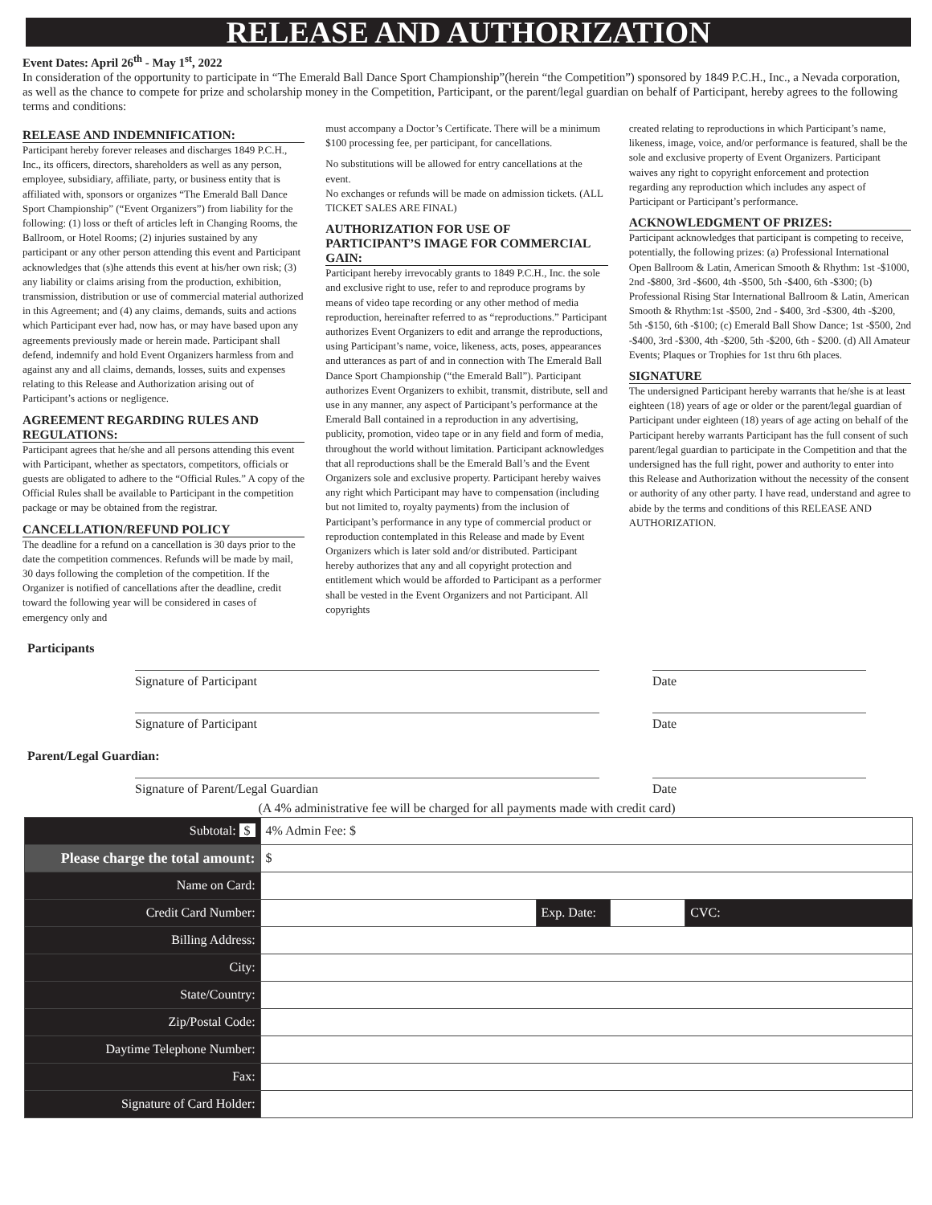RELEASE AND AUTHORIZATION
Event Dates: April 26<sup>th</sup> - May 1<sup>st</sup>, 2022
In consideration of the opportunity to participate in “The Emerald Ball Dance Sport Championship”(herein “the Competition”) sponsored by 1849 P.C.H., Inc., a Nevada corporation, as well as the chance to compete for prize and scholarship money in the Competition, Participant, or the parent/legal guardian on behalf of Participant, hereby agrees to the following terms and conditions:
RELEASE AND INDEMNIFICATION:
Participant hereby forever releases and discharges 1849 P.C.H., Inc., its officers, directors, shareholders as well as any person, employee, subsidiary, affiliate, party, or business entity that is affiliated with, sponsors or organizes “The Emerald Ball Dance Sport Championship” (“Event Organizers”) from liability for the following: (1) loss or theft of articles left in Changing Rooms, the Ballroom, or Hotel Rooms; (2) injuries sustained by any participant or any other person attending this event and Participant acknowledges that (s)he attends this event at his/her own risk; (3) any liability or claims arising from the production, exhibition, transmission, distribution or use of commercial material authorized in this Agreement; and (4) any claims, demands, suits and actions which Participant ever had, now has, or may have based upon any agreements previously made or herein made. Participant shall defend, indemnify and hold Event Organizers harmless from and against any and all claims, demands, losses, suits and expenses relating to this Release and Authorization arising out of Participant’s actions or negligence.
AGREEMENT REGARDING RULES AND REGULATIONS:
Participant agrees that he/she and all persons attending this event with Participant, whether as spectators, competitors, officials or guests are obligated to adhere to the “Official Rules.” A copy of the Official Rules shall be available to Participant in the competition package or may be obtained from the registrar.
CANCELLATION/REFUND POLICY
The deadline for a refund on a cancellation is 30 days prior to the date the competition commences. Refunds will be made by mail, 30 days following the completion of the competition. If the Organizer is notified of cancellations after the deadline, credit toward the following year will be considered in cases of emergency only and
must accompany a Doctor’s Certificate. There will be a minimum $100 processing fee, per participant, for cancellations.
No substitutions will be allowed for entry cancellations at the event.
No exchanges or refunds will be made on admission tickets. (ALL TICKET SALES ARE FINAL)
AUTHORIZATION FOR USE OF PARTICIPANT’S IMAGE FOR COMMERCIAL GAIN:
Participant hereby irrevocably grants to 1849 P.C.H., Inc. the sole and exclusive right to use, refer to and reproduce programs by means of video tape recording or any other method of media reproduction, hereinafter referred to as “reproductions.” Participant authorizes Event Organizers to edit and arrange the reproductions, using Participant’s name, voice, likeness, acts, poses, appearances and utterances as part of and in connection with The Emerald Ball Dance Sport Championship (“the Emerald Ball”). Participant authorizes Event Organizers to exhibit, transmit, distribute, sell and use in any manner, any aspect of Participant’s performance at the Emerald Ball contained in a reproduction in any advertising, publicity, promotion, video tape or in any field and form of media, throughout the world without limitation. Participant acknowledges that all reproductions shall be the Emerald Ball’s and the Event Organizers sole and exclusive property. Participant hereby waives any right which Participant may have to compensation (including but not limited to, royalty payments) from the inclusion of Participant’s performance in any type of commercial product or reproduction contemplated in this Release and made by Event Organizers which is later sold and/or distributed. Participant hereby authorizes that any and all copyright protection and entitlement which would be afforded to Participant as a performer shall be vested in the Event Organizers and not Participant. All copyrights
created relating to reproductions in which Participant’s name, likeness, image, voice, and/or performance is featured, shall be the sole and exclusive property of Event Organizers. Participant waives any right to copyright enforcement and protection regarding any reproduction which includes any aspect of Participant or Participant’s performance.
ACKNOWLEDGMENT OF PRIZES:
Participant acknowledges that participant is competing to receive, potentially, the following prizes: (a) Professional International Open Ballroom & Latin, American Smooth & Rhythm: 1st -$1000, 2nd -$800, 3rd -$600, 4th -$500, 5th -$400, 6th -$300; (b) Professional Rising Star International Ballroom & Latin, American Smooth & Rhythm:1st -$500, 2nd - $400, 3rd -$300, 4th -$200, 5th -$150, 6th -$100; (c) Emerald Ball Show Dance; 1st -$500, 2nd -$400, 3rd -$300, 4th -$200, 5th -$200, 6th - $200. (d) All Amateur Events; Plaques or Trophies for 1st thru 6th places.
SIGNATURE
The undersigned Participant hereby warrants that he/she is at least eighteen (18) years of age or older or the parent/legal guardian of Participant under eighteen (18) years of age acting on behalf of the Participant hereby warrants Participant has the full consent of such parent/legal guardian to participate in the Competition and that the undersigned has the full right, power and authority to enter into this Release and Authorization without the necessity of the consent or authority of any other party. I have read, understand and agree to abide by the terms and conditions of this RELEASE AND AUTHORIZATION.
Participants
Signature of Participant Date
Signature of Participant Date
Parent/Legal Guardian:
Signature of Parent/Legal Guardian Date
(A 4% administrative fee will be charged for all payments made with credit card)
| Subtotal: $ | 4% Admin Fee: $ | | | |
| Please charge the total amount: | $ | | | |
| Name on Card: | | | | |
| Credit Card Number: | | Exp. Date: | | CVC: |
| Billing Address: | | | | |
| City: | | | | |
| State/Country: | | | | |
| Zip/Postal Code: | | | | |
| Daytime Telephone Number: | | | | |
| Fax: | | | | |
| Signature of Card Holder: | | | | |